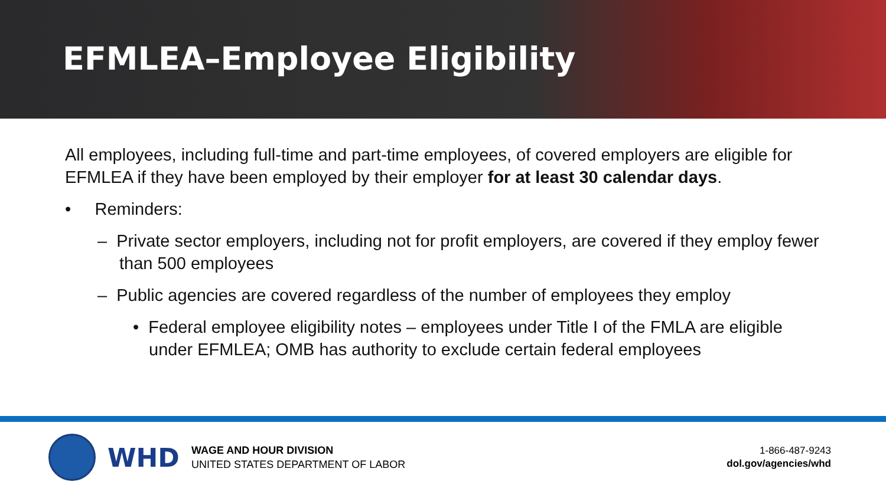EFMLEA–Employee Eligibility
All employees, including full-time and part-time employees, of covered employers are eligible for EFMLEA if they have been employed by their employer for at least 30 calendar days.
• Reminders:
– Private sector employers, including not for profit employers, are covered if they employ fewer than 500 employees
– Public agencies are covered regardless of the number of employees they employ
• Federal employee eligibility notes – employees under Title I of the FMLA are eligible under EFMLEA; OMB has authority to exclude certain federal employees
WHD
WAGE AND HOUR DIVISION
UNITED STATES DEPARTMENT OF LABOR
1-866-487-9243
dol.gov/agencies/whd